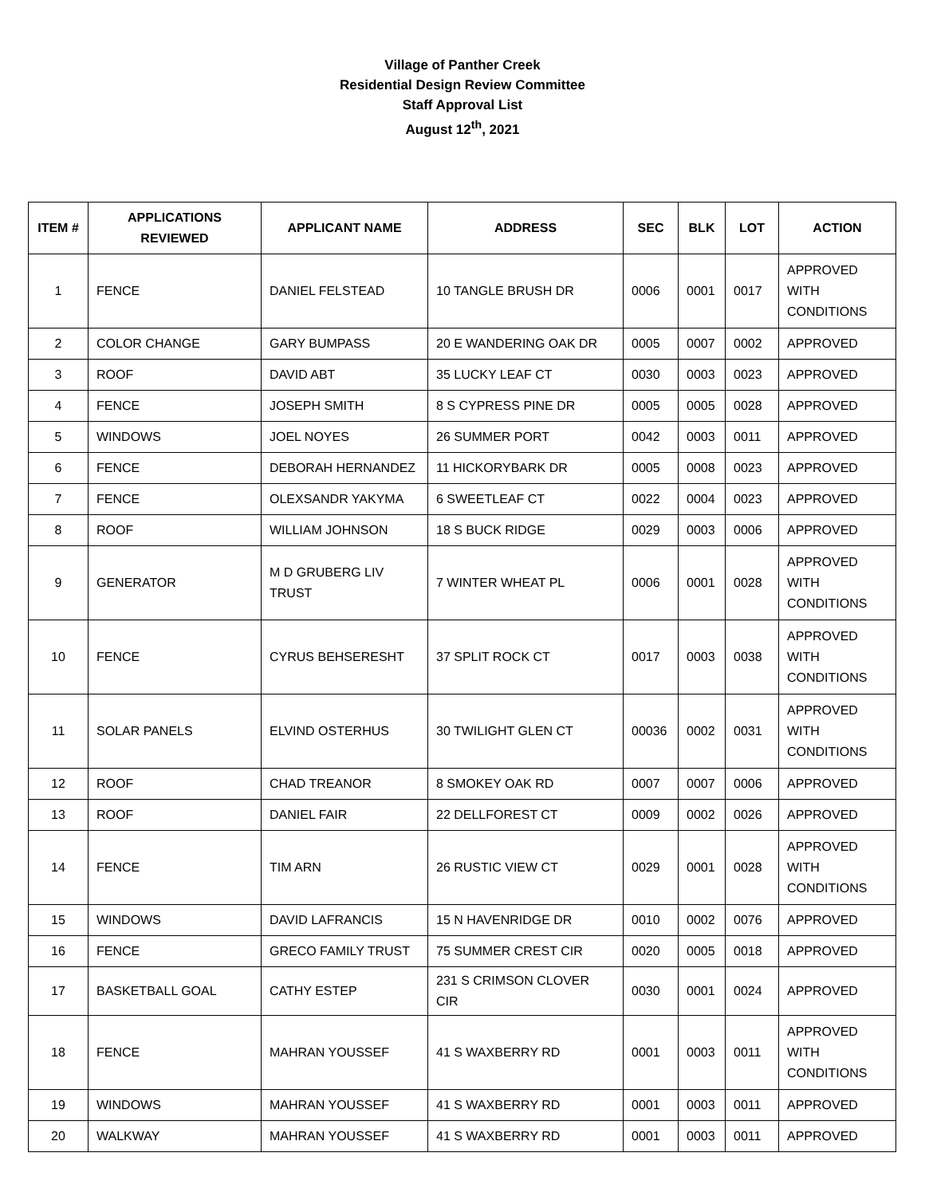Village of Panther Creek
Residential Design Review Committee
Staff Approval List
August 12<sup>th</sup>, 2021
| ITEM # | APPLICATIONS REVIEWED | APPLICANT NAME | ADDRESS | SEC | BLK | LOT | ACTION |
| --- | --- | --- | --- | --- | --- | --- | --- |
| 1 | FENCE | DANIEL FELSTEAD | 10 TANGLE BRUSH DR | 0006 | 0001 | 0017 | APPROVED WITH CONDITIONS |
| 2 | COLOR CHANGE | GARY BUMPASS | 20 E WANDERING OAK DR | 0005 | 0007 | 0002 | APPROVED |
| 3 | ROOF | DAVID ABT | 35 LUCKY LEAF CT | 0030 | 0003 | 0023 | APPROVED |
| 4 | FENCE | JOSEPH SMITH | 8 S CYPRESS PINE DR | 0005 | 0005 | 0028 | APPROVED |
| 5 | WINDOWS | JOEL NOYES | 26 SUMMER PORT | 0042 | 0003 | 0011 | APPROVED |
| 6 | FENCE | DEBORAH HERNANDEZ | 11 HICKORYBARK DR | 0005 | 0008 | 0023 | APPROVED |
| 7 | FENCE | OLEXSANDR YAKYMA | 6 SWEETLEAF CT | 0022 | 0004 | 0023 | APPROVED |
| 8 | ROOF | WILLIAM JOHNSON | 18 S BUCK RIDGE | 0029 | 0003 | 0006 | APPROVED |
| 9 | GENERATOR | M D GRUBERG LIV TRUST | 7 WINTER WHEAT PL | 0006 | 0001 | 0028 | APPROVED WITH CONDITIONS |
| 10 | FENCE | CYRUS BEHSERESHT | 37 SPLIT ROCK CT | 0017 | 0003 | 0038 | APPROVED WITH CONDITIONS |
| 11 | SOLAR PANELS | ELVIND OSTERHUS | 30 TWILIGHT GLEN CT | 00036 | 0002 | 0031 | APPROVED WITH CONDITIONS |
| 12 | ROOF | CHAD TREANOR | 8 SMOKEY OAK RD | 0007 | 0007 | 0006 | APPROVED |
| 13 | ROOF | DANIEL FAIR | 22 DELLFOREST CT | 0009 | 0002 | 0026 | APPROVED |
| 14 | FENCE | TIM ARN | 26 RUSTIC VIEW CT | 0029 | 0001 | 0028 | APPROVED WITH CONDITIONS |
| 15 | WINDOWS | DAVID LAFRANCIS | 15 N HAVENRIDGE DR | 0010 | 0002 | 0076 | APPROVED |
| 16 | FENCE | GRECO FAMILY TRUST | 75 SUMMER CREST CIR | 0020 | 0005 | 0018 | APPROVED |
| 17 | BASKETBALL GOAL | CATHY ESTEP | 231 S CRIMSON CLOVER CIR | 0030 | 0001 | 0024 | APPROVED |
| 18 | FENCE | MAHRAN YOUSSEF | 41 S WAXBERRY RD | 0001 | 0003 | 0011 | APPROVED WITH CONDITIONS |
| 19 | WINDOWS | MAHRAN YOUSSEF | 41 S WAXBERRY RD | 0001 | 0003 | 0011 | APPROVED |
| 20 | WALKWAY | MAHRAN YOUSSEF | 41 S WAXBERRY RD | 0001 | 0003 | 0011 | APPROVED |